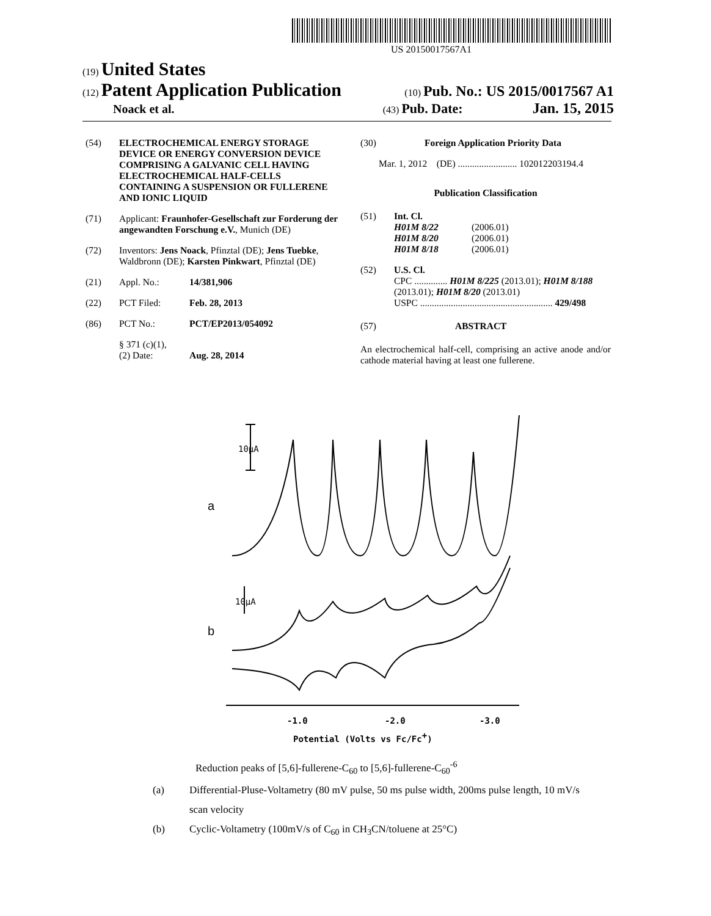US 20150017567A1
(19) United States
(12) Patent Application Publication (10) Pub. No.: US 2015/0017567 A1
Noack et al. (43) Pub. Date: Jan. 15, 2015
(54) ELECTROCHEMICAL ENERGY STORAGE DEVICE OR ENERGY CONVERSION DEVICE COMPRISING A GALVANIC CELL HAVING ELECTROCHEMICAL HALF-CELLS CONTAINING A SUSPENSION OR FULLERENE AND IONIC LIQUID
(71) Applicant: Fraunhofer-Gesellschaft zur Forderung der angewandten Forschung e.V., Munich (DE)
(72) Inventors: Jens Noack, Pfinztal (DE); Jens Tuebke, Waldbronn (DE); Karsten Pinkwart, Pfinztal (DE)
(21) Appl. No.: 14/381,906
(22) PCT Filed: Feb. 28, 2013
(86) PCT No.: PCT/EP2013/054092
§ 371 (c)(1),
(2) Date:
Aug. 28, 2014
(30) Foreign Application Priority Data
Mar. 1, 2012 (DE) ......................... 102012203194.4
Publication Classification
(51) Int. Cl.
H01M 8/22 (2006.01)
H01M 8/20 (2006.01)
H01M 8/18 (2006.01)
(52) U.S. Cl.
CPC .............. H01M 8/225 (2013.01); H01M 8/188 (2013.01); H01M 8/20 (2013.01)
USPC ........................................................ 429/498
(57) ABSTRACT
An electrochemical half-cell, comprising an active anode and/or cathode material having at least one fullerene.
a
10μA
b
10μA
-1.0
-2.0
-3.0
Potential (Volts vs Fc/Fc+)
Reduction peaks of [5,6]-fullerene-C<sub>60</sub> to [5,6]-fullerene-C<sub>60</sub><sup>-6</sup>
(a) Differential-Pluse-Voltametry (80 mV pulse, 50 ms pulse width, 200ms pulse length, 10 mV/s scan velocity
(b) Cyclic-Voltametry (100mV/s of C<sub>60</sub> in CH<sub>3</sub>CN/toluene at 25°C)